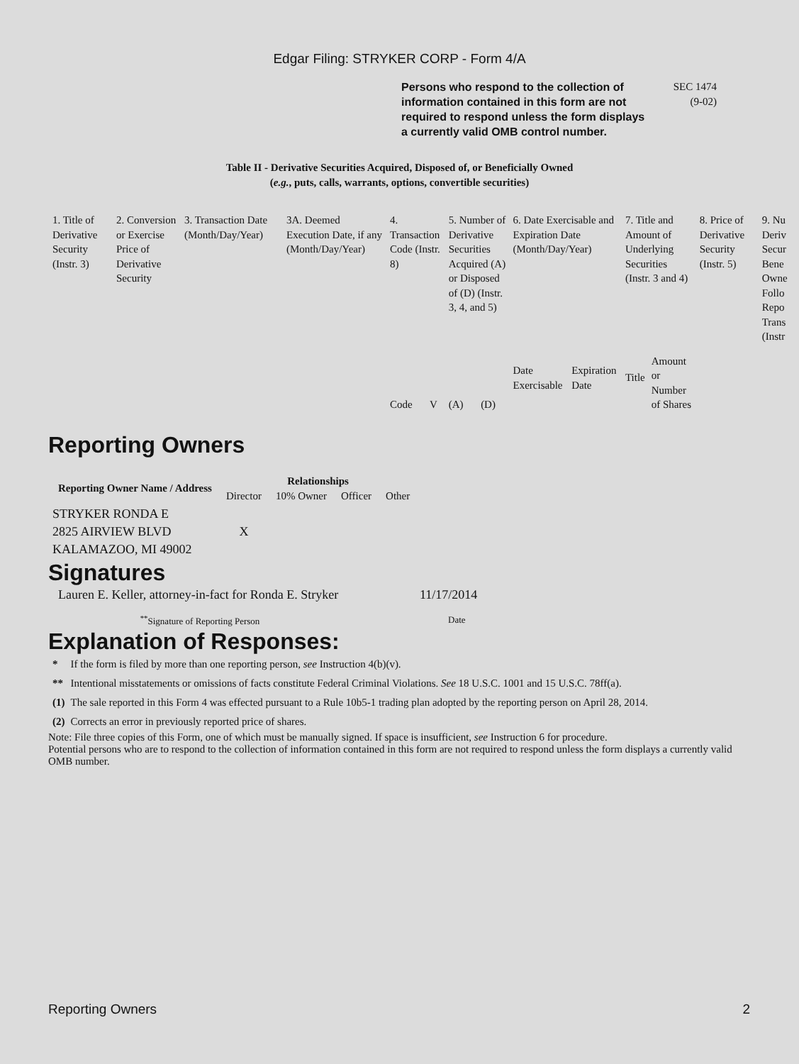Edgar Filing: STRYKER CORP - Form 4/A
Persons who respond to the collection of information contained in this form are not required to respond unless the form displays a currently valid OMB control number.
SEC 1474
(9-02)
Table II - Derivative Securities Acquired, Disposed of, or Beneficially Owned
(e.g., puts, calls, warrants, options, convertible securities)
| 1. Title of Derivative Security (Instr. 3) | 2. Conversion or Exercise Price of Derivative Security | 3. Transaction Date (Month/Day/Year) | 3A. Deemed Execution Date, if any (Month/Day/Year) | 4. Transaction Code (Instr. 8) | | 5. Number of Derivative Securities Acquired (A) or Disposed of (D) (Instr. 3, 4, and 5) | | 6. Date Exercisable and Expiration Date (Month/Day/Year) | | 7. Title and Amount of Underlying Securities (Instr. 3 and 4) | | 8. Price of Derivative Security (Instr. 5) | 9. Nu Deriv Secur Bene Owne Follo Repo Trans (Instr |
| | | | | Code | V | (A) | (D) | Date Exercisable | Expiration Date | Title | Amount or Number of Shares | | |
Reporting Owners
| Reporting Owner Name / Address | Relationships | | | |
| --- | --- | --- | --- | --- |
| | Director | 10% Owner | Officer | Other |
| STRYKER RONDA E 2825 AIRVIEW BLVD KALAMAZOO, MI 49002 | X | | | |
Signatures
| Lauren E. Keller, attorney-in-fact for Ronda E. Stryker | 11/17/2014 |
| <sup>**</sup> Signature of Reporting Person | Date |
Explanation of Responses:
| * | If the form is filed by more than one reporting person, see Instruction 4(b)(v). |
| ** | Intentional misstatements or omissions of facts constitute Federal Criminal Violations. See 18 U.S.C. 1001 and 15 U.S.C. 78ff(a). |
| (1) | The sale reported in this Form 4 was effected pursuant to a Rule 10b5-1 trading plan adopted by the reporting person on April 28, 2014. |
| (2) | Corrects an error in previously reported price of shares. |
Note: File three copies of this Form, one of which must be manually signed. If space is insufficient, see Instruction 6 for procedure.
Potential persons who are to respond to the collection of information contained in this form are not required to respond unless the form displays a currently valid OMB number.
Reporting Owners 2